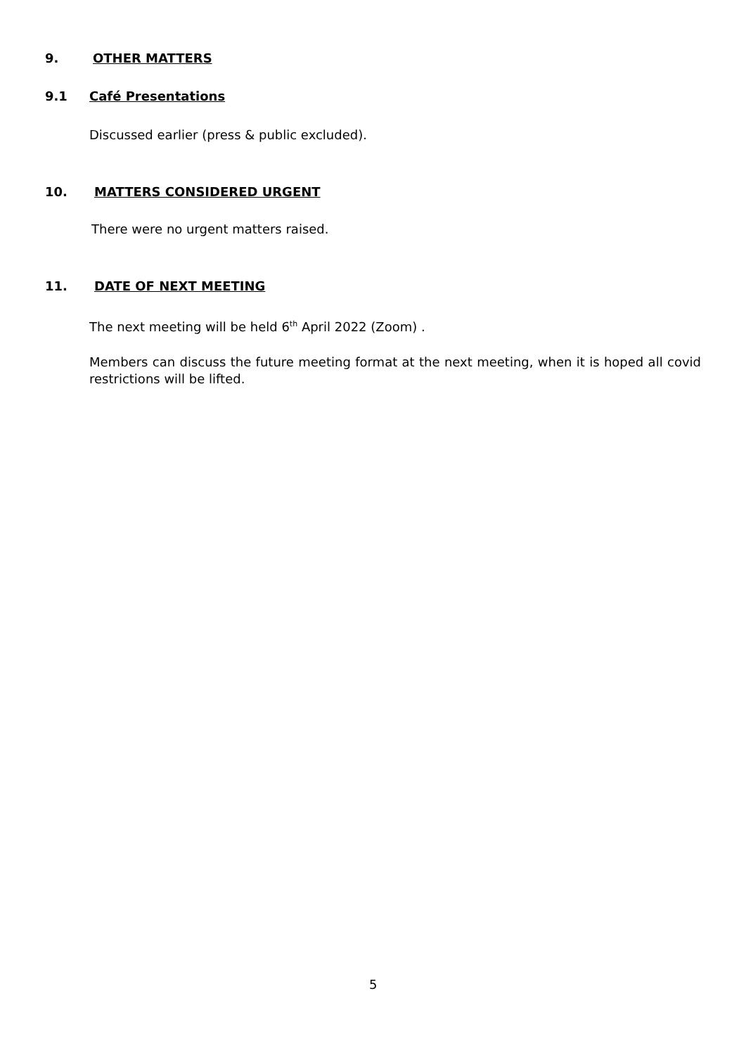9. OTHER MATTERS
9.1 Café Presentations
Discussed earlier (press & public excluded).
10. MATTERS CONSIDERED URGENT
There were no urgent matters raised.
11. DATE OF NEXT MEETING
The next meeting will be held 6<sup>th</sup> April 2022 (Zoom) .
Members can discuss the future meeting format at the next meeting, when it is hoped all covid restrictions will be lifted.
5